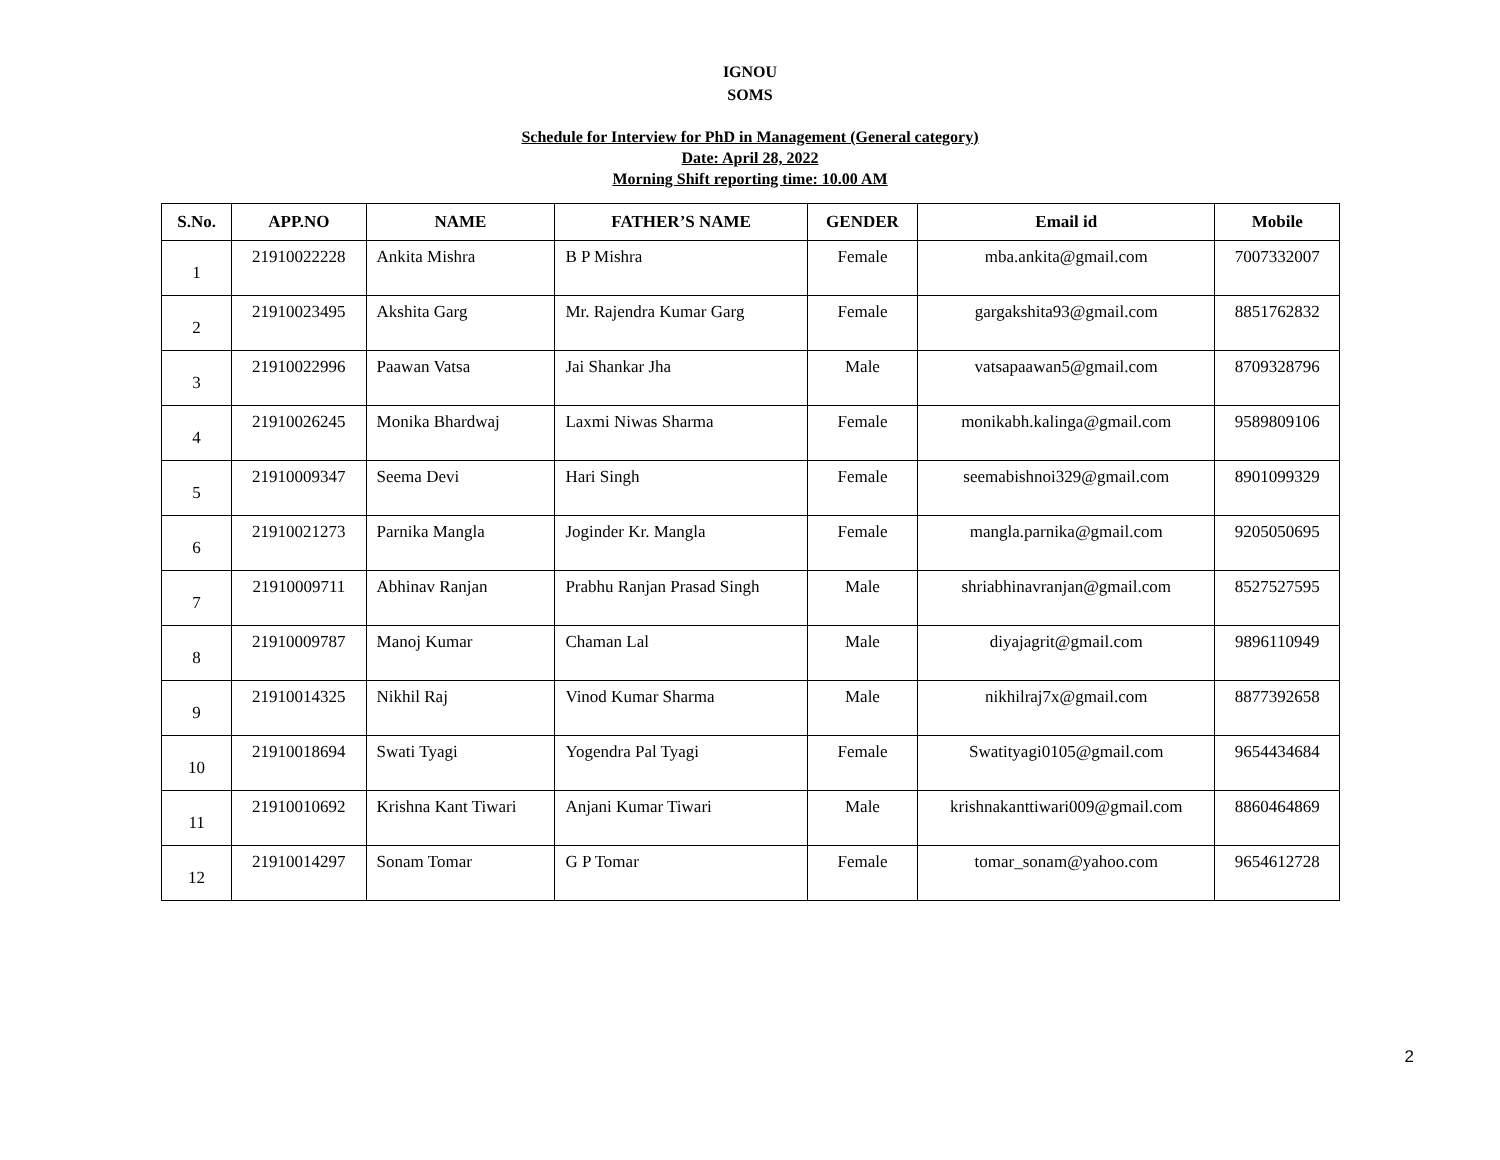IGNOU
SOMS
Schedule for Interview for PhD in Management (General category)
Date: April 28, 2022
Morning Shift reporting time: 10.00 AM
| S.No. | APP.NO | NAME | FATHER’S NAME | GENDER | Email id | Mobile |
| --- | --- | --- | --- | --- | --- | --- |
| 1 | 21910022228 | Ankita Mishra | B P Mishra | Female | mba.ankita@gmail.com | 7007332007 |
| 2 | 21910023495 | Akshita Garg | Mr. Rajendra Kumar Garg | Female | gargakshita93@gmail.com | 8851762832 |
| 3 | 21910022996 | Paawan Vatsa | Jai Shankar Jha | Male | vatsapaawan5@gmail.com | 8709328796 |
| 4 | 21910026245 | Monika Bhardwaj | Laxmi Niwas Sharma | Female | monikabh.kalinga@gmail.com | 9589809106 |
| 5 | 21910009347 | Seema Devi | Hari Singh | Female | seemabishnoi329@gmail.com | 8901099329 |
| 6 | 21910021273 | Parnika Mangla | Joginder Kr. Mangla | Female | mangla.parnika@gmail.com | 9205050695 |
| 7 | 21910009711 | Abhinav Ranjan | Prabhu Ranjan Prasad Singh | Male | shriabhinavranjan@gmail.com | 8527527595 |
| 8 | 21910009787 | Manoj Kumar | Chaman Lal | Male | diyajagrit@gmail.com | 9896110949 |
| 9 | 21910014325 | Nikhil Raj | Vinod Kumar Sharma | Male | nikhilraj7x@gmail.com | 8877392658 |
| 10 | 21910018694 | Swati Tyagi | Yogendra Pal Tyagi | Female | Swatityagi0105@gmail.com | 9654434684 |
| 11 | 21910010692 | Krishna Kant Tiwari | Anjani Kumar Tiwari | Male | krishnakanttiwari009@gmail.com | 8860464869 |
| 12 | 21910014297 | Sonam Tomar | G P Tomar | Female | tomar_sonam@yahoo.com | 9654612728 |
2